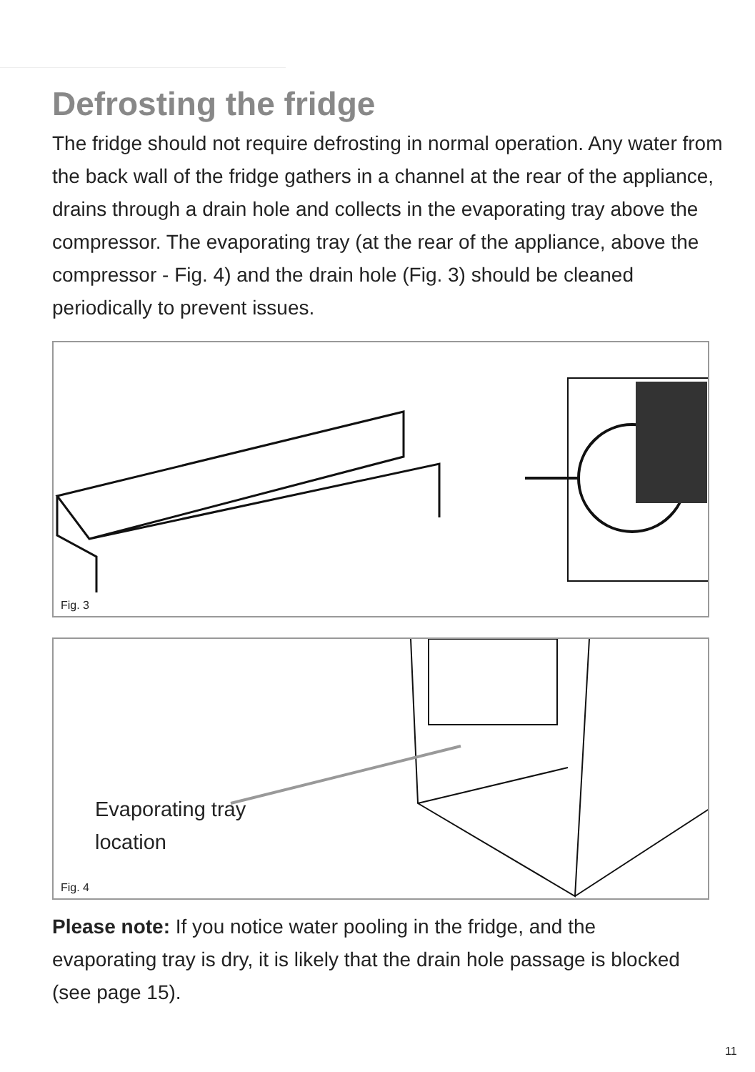Defrosting the fridge
The fridge should not require defrosting in normal operation. Any water from the back wall of the fridge gathers in a channel at the rear of the appliance, drains through a drain hole and collects in the evaporating tray above the compressor. The evaporating tray (at the rear of the appliance, above the compressor - Fig. 4) and the drain hole (Fig. 3) should be cleaned periodically to prevent issues.
Fig. 3
Evaporating tray
location
Fig. 4
Please note: If you notice water pooling in the fridge, and the evaporating tray is dry, it is likely that the drain hole passage is blocked (see page 15).
11